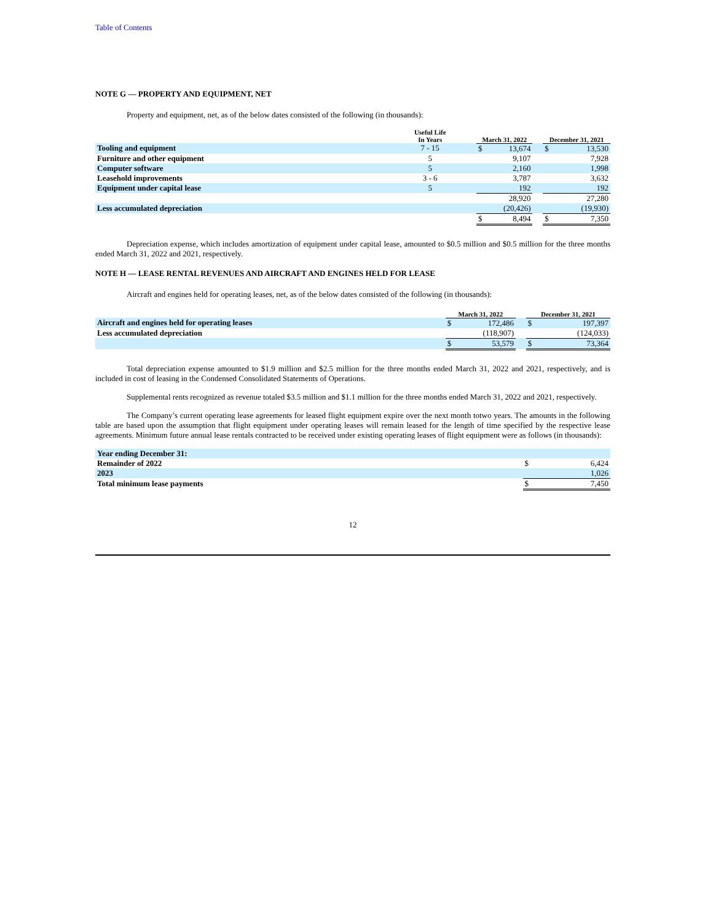Table of Contents
NOTE G — PROPERTY AND EQUIPMENT, NET
Property and equipment, net, as of the below dates consisted of the following (in thousands):
| | Useful Life In Years | | March 31, 2022 | | | December 31, 2021 | |
| --- | --- | --- | --- | --- | --- | --- | --- |
| Tooling and equipment | 7 - 15 | | $ | 13,674 | | $ | 13,530 |
| Furniture and other equipment | 5 | | | 9,107 | | | 7,928 |
| Computer software | 5 | | | 2,160 | | | 1,998 |
| Leasehold improvements | 3 - 6 | | | 3,787 | | | 3,632 |
| Equipment under capital lease | 5 | | | 192 | | | 192 |
| | | | | 28,920 | | | 27,280 |
| Less accumulated depreciation | | | | (20,426) | | | (19,930) |
| | | | $ | 8,494 | | $ | 7,350 |
Depreciation expense, which includes amortization of equipment under capital lease, amounted to $0.5 million and $0.5 million for the three months ended March 31, 2022 and 2021, respectively.
NOTE H — LEASE RENTAL REVENUES AND AIRCRAFT AND ENGINES HELD FOR LEASE
Aircraft and engines held for operating leases, net, as of the below dates consisted of the following (in thousands):
| | March 31, 2022 | | | December 31, 2021 | |
| --- | --- | --- | --- | --- | --- |
| Aircraft and engines held for operating leases | $ | 172,486 | | $ | 197,397 |
| Less accumulated depreciation | | (118,907) | | | (124,033) |
| | $ | 53,579 | | $ | 73,364 |
Total depreciation expense amounted to $1.9 million and $2.5 million for the three months ended March 31, 2022 and 2021, respectively, and is included in cost of leasing in the Condensed Consolidated Statements of Operations.
Supplemental rents recognized as revenue totaled $3.5 million and $1.1 million for the three months ended March 31, 2022 and 2021, respectively.
The Company’s current operating lease agreements for leased flight equipment expire over the next month totwo years. The amounts in the following table are based upon the assumption that flight equipment under operating leases will remain leased for the length of time specified by the respective lease agreements. Minimum future annual lease rentals contracted to be received under existing operating leases of flight equipment were as follows (in thousands):
| Year ending December 31: | | |
| Remainder of 2022 | $ | 6,424 |
| 2023 | | 1,026 |
| Total minimum lease payments | $ | 7,450 |
12